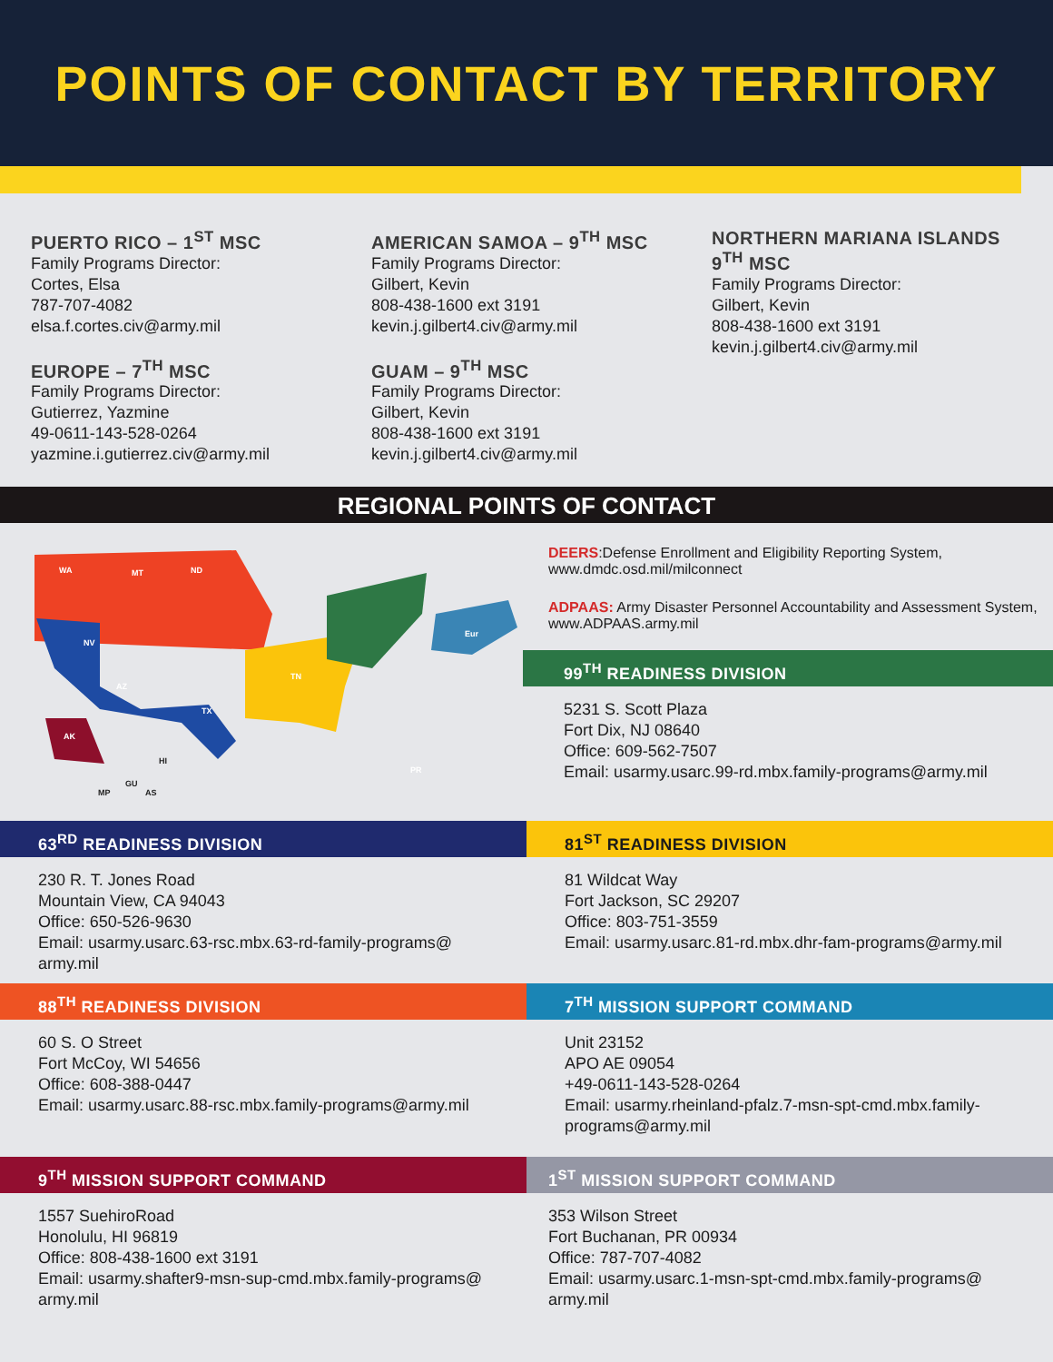POINTS OF CONTACT BY TERRITORY
PUERTO RICO – 1<sup>ST</sup> MSC
Family Programs Director:
Cortes, Elsa
787-707-4082
elsa.f.cortes.civ@army.mil
EUROPE – 7<sup>TH</sup> MSC
Family Programs Director:
Gutierrez, Yazmine
49-0611-143-528-0264
yazmine.i.gutierrez.civ@army.mil
AMERICAN SAMOA – 9<sup>TH</sup> MSC
Family Programs Director:
Gilbert, Kevin
808-438-1600 ext 3191
kevin.j.gilbert4.civ@army.mil
GUAM – 9<sup>TH</sup> MSC
Family Programs Director:
Gilbert, Kevin
808-438-1600 ext 3191
kevin.j.gilbert4.civ@army.mil
NORTHERN MARIANA ISLANDS
9<sup>TH</sup> MSC
Family Programs Director:
Gilbert, Kevin
808-438-1600 ext 3191
kevin.j.gilbert4.civ@army.mil
REGIONAL POINTS OF CONTACT
WA
MT
ND
NV
AZ
TX
TN
AK
Eur
PR
HI
GU
AS
MP
DEERS:Defense Enrollment and Eligibility Reporting System, www.dmdc.osd.mil/milconnect
ADPAAS: Army Disaster Personnel Accountability and Assessment System, www.ADPAAS.army.mil
99<sup>TH</sup> READINESS DIVISION
5231 S. Scott Plaza
Fort Dix, NJ 08640
Office: 609-562-7507
Email: usarmy.usarc.99-rd.mbx.family-programs@army.mil
63<sup>RD</sup> READINESS DIVISION
230 R. T. Jones Road
Mountain View, CA 94043
Office: 650-526-9630
Email: usarmy.usarc.63-rsc.mbx.63-rd-family-programs@
army.mil
81<sup>ST</sup> READINESS DIVISION
81 Wildcat Way
Fort Jackson, SC 29207
Office: 803-751-3559
Email: usarmy.usarc.81-rd.mbx.dhr-fam-programs@army.mil
88<sup>TH</sup> READINESS DIVISION
60 S. O Street
Fort McCoy, WI 54656
Office: 608-388-0447
Email: usarmy.usarc.88-rsc.mbx.family-programs@army.mil
7<sup>TH</sup> MISSION SUPPORT COMMAND
Unit 23152
APO AE 09054
+49-0611-143-528-0264
Email: usarmy.rheinland-pfalz.7-msn-spt-cmd.mbx.family-programs@army.mil
9<sup>TH</sup> MISSION SUPPORT COMMAND
1557 SuehiroRoad
Honolulu, HI 96819
Office: 808-438-1600 ext 3191
Email: usarmy.shafter9-msn-sup-cmd.mbx.family-programs@
army.mil
1<sup>ST</sup> MISSION SUPPORT COMMAND
353 Wilson Street
Fort Buchanan, PR 00934
Office: 787-707-4082
Email: usarmy.usarc.1-msn-spt-cmd.mbx.family-programs@
army.mil